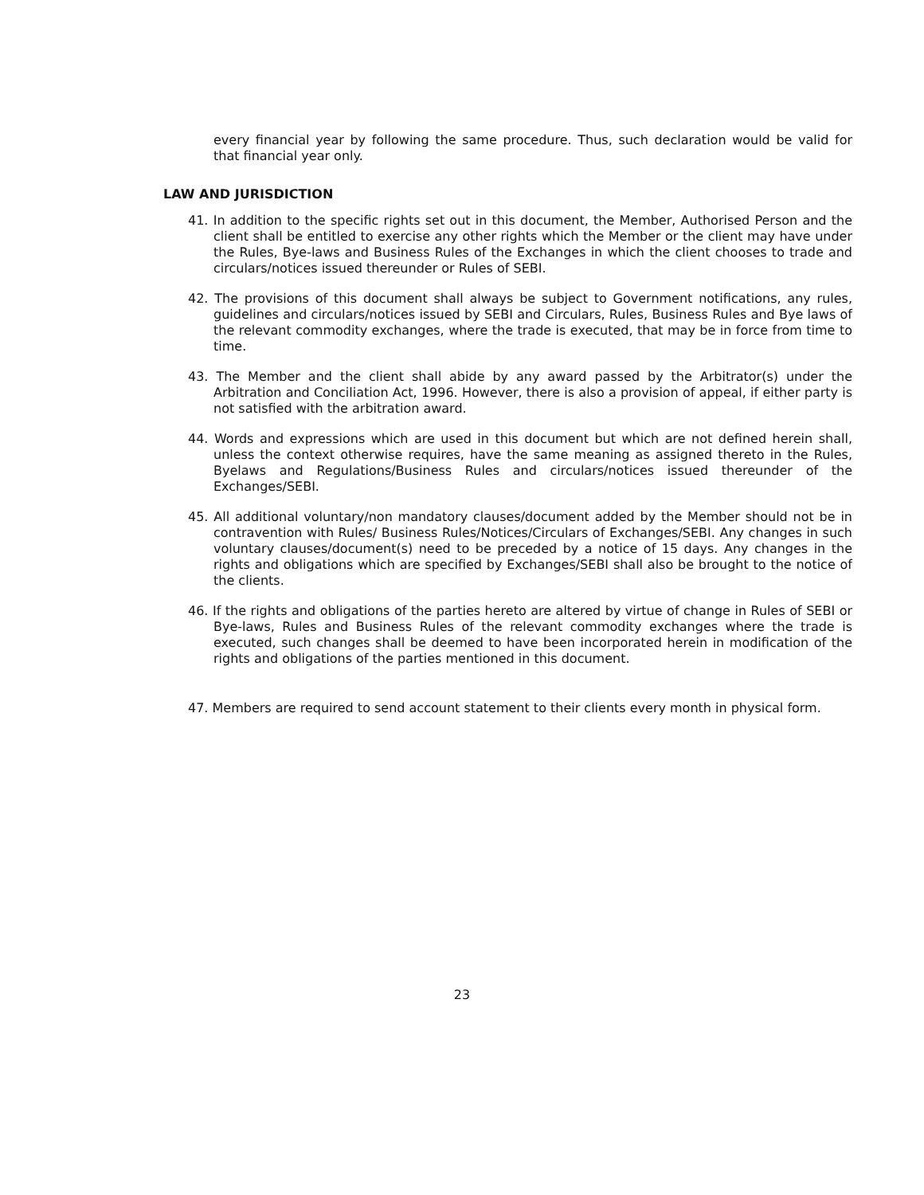every financial year by following the same procedure. Thus, such declaration would be valid for that financial year only.
LAW AND JURISDICTION
41. In addition to the specific rights set out in this document, the Member, Authorised Person and the client shall be entitled to exercise any other rights which the Member or the client may have under the Rules, Bye-laws and Business Rules of the Exchanges in which the client chooses to trade and circulars/notices issued thereunder or Rules of SEBI.
42. The provisions of this document shall always be subject to Government notifications, any rules, guidelines and circulars/notices issued by SEBI and Circulars, Rules, Business Rules and Bye laws of the relevant commodity exchanges, where the trade is executed, that may be in force from time to time.
43. The Member and the client shall abide by any award passed by the Arbitrator(s) under the Arbitration and Conciliation Act, 1996. However, there is also a provision of appeal, if either party is not satisfied with the arbitration award.
44. Words and expressions which are used in this document but which are not defined herein shall, unless the context otherwise requires, have the same meaning as assigned thereto in the Rules, Byelaws and Regulations/Business Rules and circulars/notices issued thereunder of the Exchanges/SEBI.
45. All additional voluntary/non mandatory clauses/document added by the Member should not be in contravention with Rules/ Business Rules/Notices/Circulars of Exchanges/SEBI. Any changes in such voluntary clauses/document(s) need to be preceded by a notice of 15 days. Any changes in the rights and obligations which are specified by Exchanges/SEBI shall also be brought to the notice of the clients.
46. If the rights and obligations of the parties hereto are altered by virtue of change in Rules of SEBI or Bye-laws, Rules and Business Rules of the relevant commodity exchanges where the trade is executed, such changes shall be deemed to have been incorporated herein in modification of the rights and obligations of the parties mentioned in this document.
47. Members are required to send account statement to their clients every month in physical form.
23